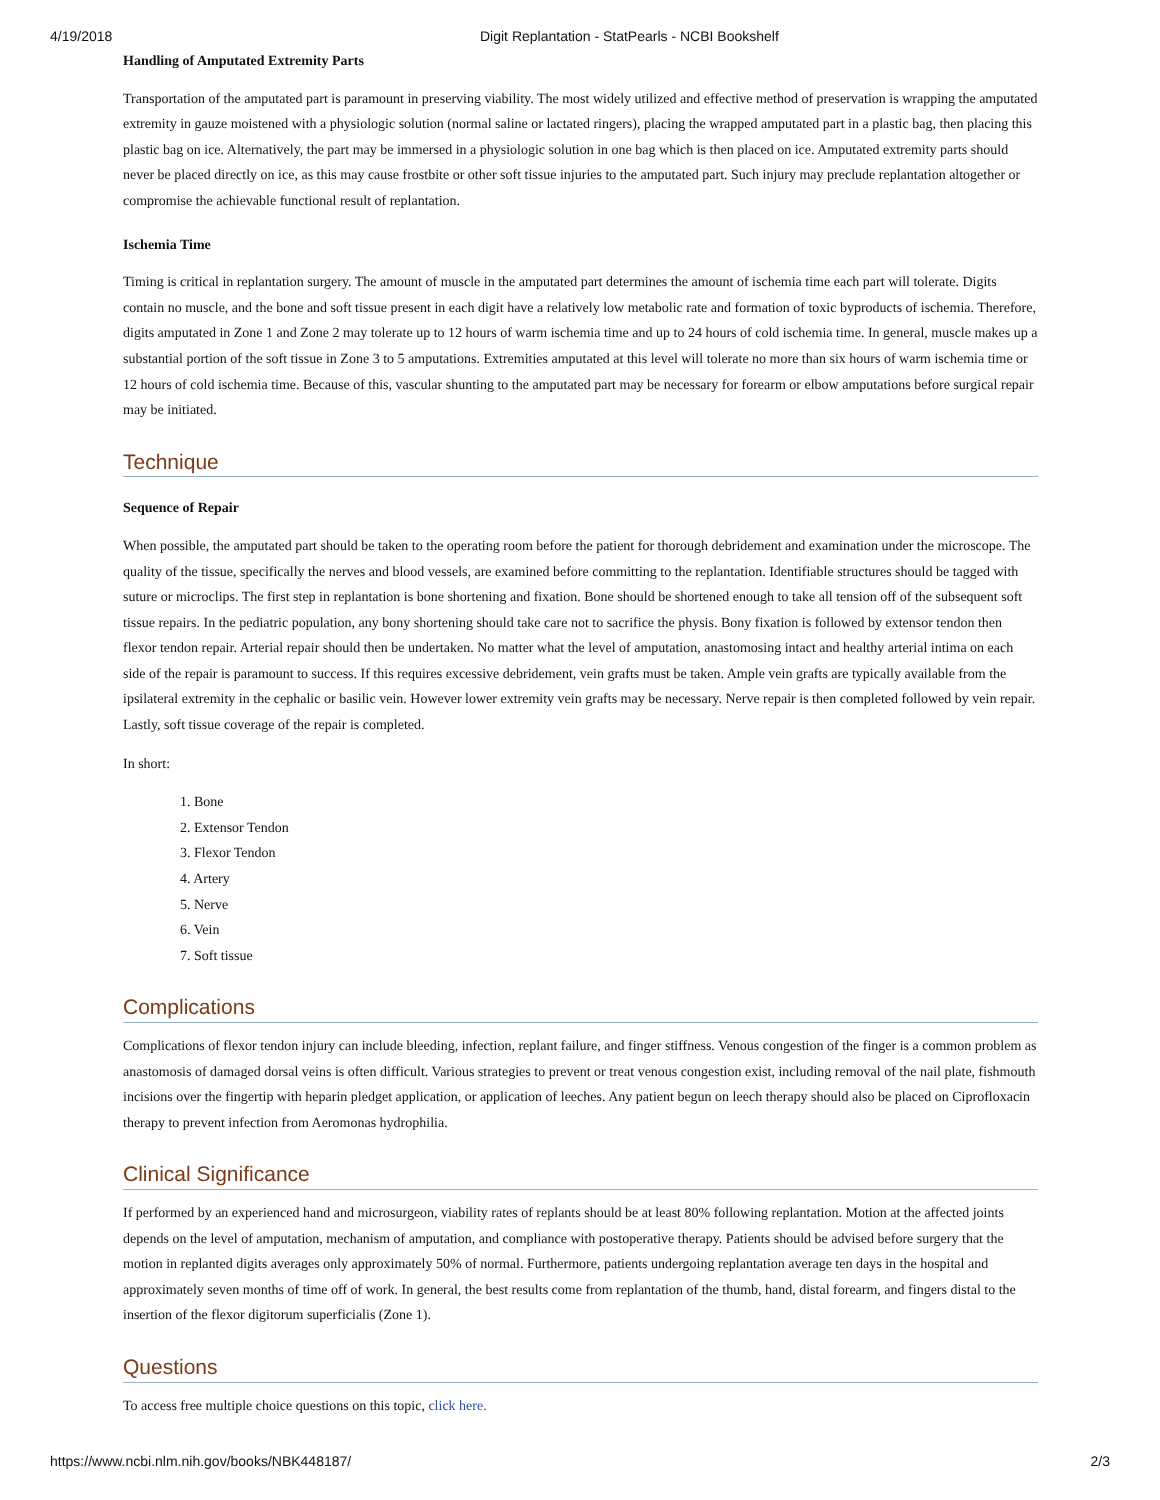4/19/2018 Digit Replantation - StatPearls - NCBI Bookshelf
Handling of Amputated Extremity Parts
Transportation of the amputated part is paramount in preserving viability. The most widely utilized and effective method of preservation is wrapping the amputated extremity in gauze moistened with a physiologic solution (normal saline or lactated ringers), placing the wrapped amputated part in a plastic bag, then placing this plastic bag on ice. Alternatively, the part may be immersed in a physiologic solution in one bag which is then placed on ice. Amputated extremity parts should never be placed directly on ice, as this may cause frostbite or other soft tissue injuries to the amputated part. Such injury may preclude replantation altogether or compromise the achievable functional result of replantation.
Ischemia Time
Timing is critical in replantation surgery. The amount of muscle in the amputated part determines the amount of ischemia time each part will tolerate. Digits contain no muscle, and the bone and soft tissue present in each digit have a relatively low metabolic rate and formation of toxic byproducts of ischemia. Therefore, digits amputated in Zone 1 and Zone 2 may tolerate up to 12 hours of warm ischemia time and up to 24 hours of cold ischemia time. In general, muscle makes up a substantial portion of the soft tissue in Zone 3 to 5 amputations. Extremities amputated at this level will tolerate no more than six hours of warm ischemia time or 12 hours of cold ischemia time. Because of this, vascular shunting to the amputated part may be necessary for forearm or elbow amputations before surgical repair may be initiated.
Technique
Sequence of Repair
When possible, the amputated part should be taken to the operating room before the patient for thorough debridement and examination under the microscope. The quality of the tissue, specifically the nerves and blood vessels, are examined before committing to the replantation. Identifiable structures should be tagged with suture or microclips. The first step in replantation is bone shortening and fixation. Bone should be shortened enough to take all tension off of the subsequent soft tissue repairs. In the pediatric population, any bony shortening should take care not to sacrifice the physis. Bony fixation is followed by extensor tendon then flexor tendon repair. Arterial repair should then be undertaken. No matter what the level of amputation, anastomosing intact and healthy arterial intima on each side of the repair is paramount to success. If this requires excessive debridement, vein grafts must be taken. Ample vein grafts are typically available from the ipsilateral extremity in the cephalic or basilic vein. However lower extremity vein grafts may be necessary. Nerve repair is then completed followed by vein repair. Lastly, soft tissue coverage of the repair is completed.
In short:
1. Bone
2. Extensor Tendon
3. Flexor Tendon
4. Artery
5. Nerve
6. Vein
7. Soft tissue
Complications
Complications of flexor tendon injury can include bleeding, infection, replant failure, and finger stiffness. Venous congestion of the finger is a common problem as anastomosis of damaged dorsal veins is often difficult. Various strategies to prevent or treat venous congestion exist, including removal of the nail plate, fishmouth incisions over the fingertip with heparin pledget application, or application of leeches. Any patient begun on leech therapy should also be placed on Ciprofloxacin therapy to prevent infection from Aeromonas hydrophilia.
Clinical Significance
If performed by an experienced hand and microsurgeon, viability rates of replants should be at least 80% following replantation. Motion at the affected joints depends on the level of amputation, mechanism of amputation, and compliance with postoperative therapy. Patients should be advised before surgery that the motion in replanted digits averages only approximately 50% of normal. Furthermore, patients undergoing replantation average ten days in the hospital and approximately seven months of time off of work. In general, the best results come from replantation of the thumb, hand, distal forearm, and fingers distal to the insertion of the flexor digitorum superficialis (Zone 1).
Questions
To access free multiple choice questions on this topic, click here.
https://www.ncbi.nlm.nih.gov/books/NBK448187/ 2/3